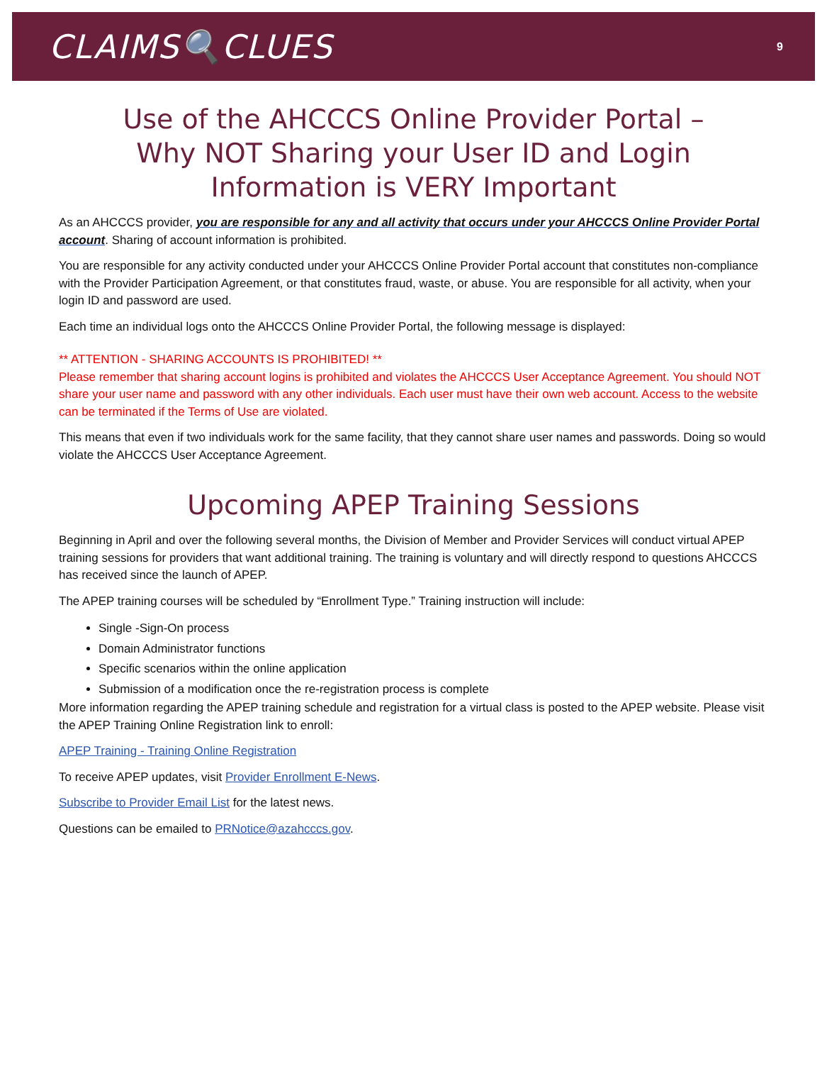CLAIMS🔍CLUES
9
Use of the AHCCCS Online Provider Portal –
Why NOT Sharing your User ID and Login
Information is VERY Important
As an AHCCCS provider, you are responsible for any and all activity that occurs under your AHCCCS Online Provider Portal account. Sharing of account information is prohibited.
You are responsible for any activity conducted under your AHCCCS Online Provider Portal account that constitutes non-compliance with the Provider Participation Agreement, or that constitutes fraud, waste, or abuse. You are responsible for all activity, when your login ID and password are used.
Each time an individual logs onto the AHCCCS Online Provider Portal, the following message is displayed:
** ATTENTION - SHARING ACCOUNTS IS PROHIBITED! **
Please remember that sharing account logins is prohibited and violates the AHCCCS User Acceptance Agreement. You should NOT share your user name and password with any other individuals. Each user must have their own web account. Access to the website can be terminated if the Terms of Use are violated.
This means that even if two individuals work for the same facility, that they cannot share user names and passwords. Doing so would violate the AHCCCS User Acceptance Agreement.
Upcoming APEP Training Sessions
Beginning in April and over the following several months, the Division of Member and Provider Services will conduct virtual APEP training sessions for providers that want additional training. The training is voluntary and will directly respond to questions AHCCCS has received since the launch of APEP.
The APEP training courses will be scheduled by “Enrollment Type.” Training instruction will include:
Single -Sign-On process
Domain Administrator functions
Specific scenarios within the online application
Submission of a modification once the re-registration process is complete
More information regarding the APEP training schedule and registration for a virtual class is posted to the APEP website. Please visit the APEP Training Online Registration link to enroll:
APEP Training - Training Online Registration
To receive APEP updates, visit Provider Enrollment E-News.
Subscribe to Provider Email List for the latest news.
Questions can be emailed to PRNotice@azahcccs.gov.